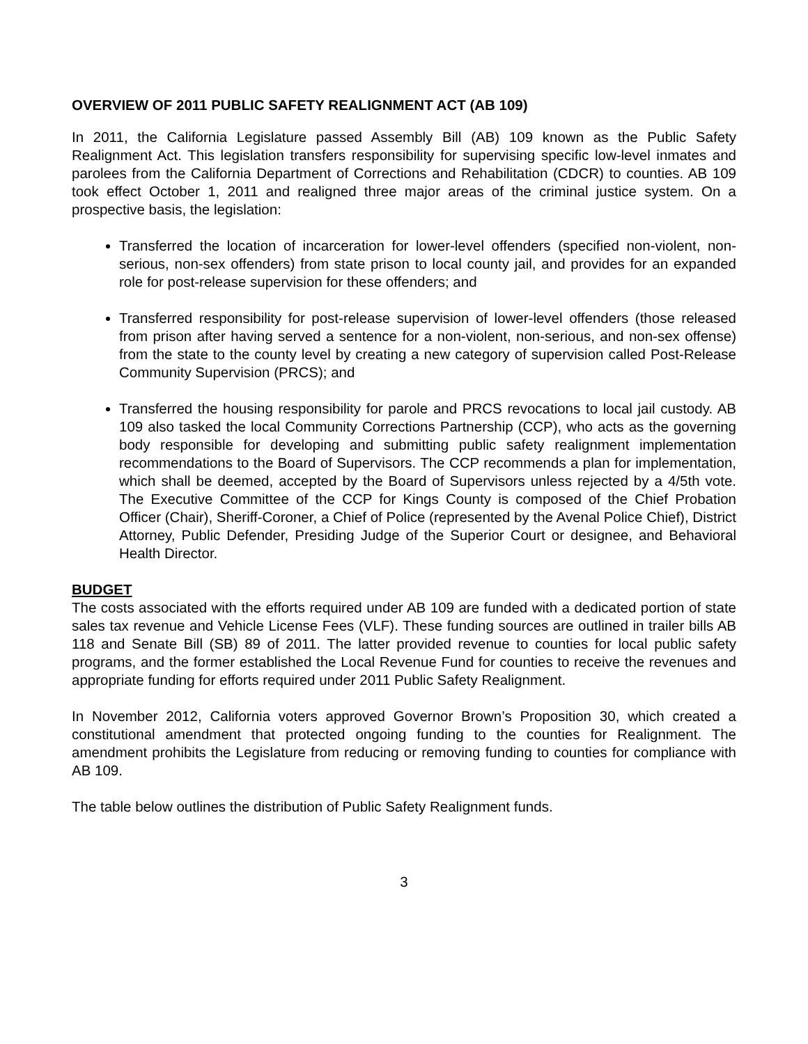OVERVIEW OF 2011 PUBLIC SAFETY REALIGNMENT ACT (AB 109)
In 2011, the California Legislature passed Assembly Bill (AB) 109 known as the Public Safety Realignment Act. This legislation transfers responsibility for supervising specific low-level inmates and parolees from the California Department of Corrections and Rehabilitation (CDCR) to counties. AB 109 took effect October 1, 2011 and realigned three major areas of the criminal justice system. On a prospective basis, the legislation:
Transferred the location of incarceration for lower-level offenders (specified non-violent, non-serious, non-sex offenders) from state prison to local county jail, and provides for an expanded role for post-release supervision for these offenders; and
Transferred responsibility for post-release supervision of lower-level offenders (those released from prison after having served a sentence for a non-violent, non-serious, and non-sex offense) from the state to the county level by creating a new category of supervision called Post-Release Community Supervision (PRCS); and
Transferred the housing responsibility for parole and PRCS revocations to local jail custody. AB 109 also tasked the local Community Corrections Partnership (CCP), who acts as the governing body responsible for developing and submitting public safety realignment implementation recommendations to the Board of Supervisors. The CCP recommends a plan for implementation, which shall be deemed, accepted by the Board of Supervisors unless rejected by a 4/5th vote. The Executive Committee of the CCP for Kings County is composed of the Chief Probation Officer (Chair), Sheriff-Coroner, a Chief of Police (represented by the Avenal Police Chief), District Attorney, Public Defender, Presiding Judge of the Superior Court or designee, and Behavioral Health Director.
BUDGET
The costs associated with the efforts required under AB 109 are funded with a dedicated portion of state sales tax revenue and Vehicle License Fees (VLF). These funding sources are outlined in trailer bills AB 118 and Senate Bill (SB) 89 of 2011. The latter provided revenue to counties for local public safety programs, and the former established the Local Revenue Fund for counties to receive the revenues and appropriate funding for efforts required under 2011 Public Safety Realignment.
In November 2012, California voters approved Governor Brown’s Proposition 30, which created a constitutional amendment that protected ongoing funding to the counties for Realignment. The amendment prohibits the Legislature from reducing or removing funding to counties for compliance with AB 109.
The table below outlines the distribution of Public Safety Realignment funds.
3